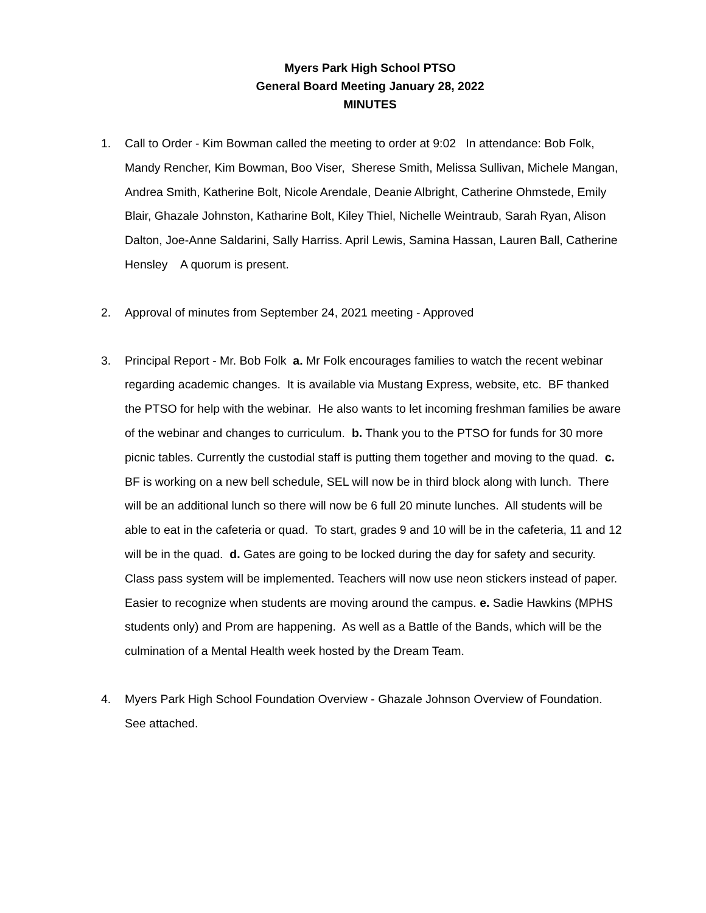Myers Park High School PTSO
General Board Meeting January 28, 2022
MINUTES
1. Call to Order - Kim Bowman called the meeting to order at 9:02 In attendance: Bob Folk, Mandy Rencher, Kim Bowman, Boo Viser, Sherese Smith, Melissa Sullivan, Michele Mangan, Andrea Smith, Katherine Bolt, Nicole Arendale, Deanie Albright, Catherine Ohmstede, Emily Blair, Ghazale Johnston, Katharine Bolt, Kiley Thiel, Nichelle Weintraub, Sarah Ryan, Alison Dalton, Joe-Anne Saldarini, Sally Harriss. April Lewis, Samina Hassan, Lauren Ball, Catherine Hensley A quorum is present.
2. Approval of minutes from September 24, 2021 meeting - Approved
3. Principal Report - Mr. Bob Folk a. Mr Folk encourages families to watch the recent webinar regarding academic changes. It is available via Mustang Express, website, etc. BF thanked the PTSO for help with the webinar. He also wants to let incoming freshman families be aware of the webinar and changes to curriculum. b. Thank you to the PTSO for funds for 30 more picnic tables. Currently the custodial staff is putting them together and moving to the quad. c. BF is working on a new bell schedule, SEL will now be in third block along with lunch. There will be an additional lunch so there will now be 6 full 20 minute lunches. All students will be able to eat in the cafeteria or quad. To start, grades 9 and 10 will be in the cafeteria, 11 and 12 will be in the quad. d. Gates are going to be locked during the day for safety and security. Class pass system will be implemented. Teachers will now use neon stickers instead of paper. Easier to recognize when students are moving around the campus. e. Sadie Hawkins (MPHS students only) and Prom are happening. As well as a Battle of the Bands, which will be the culmination of a Mental Health week hosted by the Dream Team.
4. Myers Park High School Foundation Overview - Ghazale Johnson Overview of Foundation. See attached.